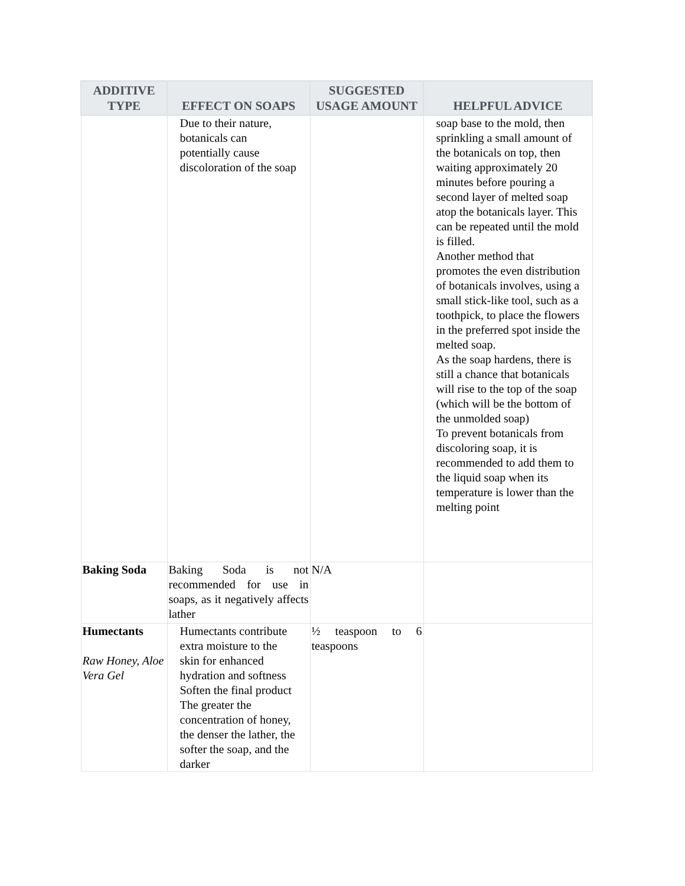| ADDITIVE TYPE | EFFECT ON SOAPS | SUGGESTED USAGE AMOUNT | HELPFUL ADVICE |
| --- | --- | --- | --- |
| | Due to their nature, botanicals can potentially cause discoloration of the soap | | soap base to the mold, then sprinkling a small amount of the botanicals on top, then waiting approximately 20 minutes before pouring a second layer of melted soap atop the botanicals layer. This can be repeated until the mold is filled. Another method that promotes the even distribution of botanicals involves, using a small stick-like tool, such as a toothpick, to place the flowers in the preferred spot inside the melted soap. As the soap hardens, there is still a chance that botanicals will rise to the top of the soap (which will be the bottom of the unmolded soap) To prevent botanicals from discoloring soap, it is recommended to add them to the liquid soap when its temperature is lower than the melting point |
| Baking Soda | Baking Soda is not recommended for use in soaps, as it negatively affects lather | N/A | |
| Humectants Raw Honey, Aloe Vera Gel | Humectants contribute extra moisture to the skin for enhanced hydration and softness Soften the final product The greater the concentration of honey, the denser the lather, the softer the soap, and the darker | ½ teaspoon to 6 teaspoons | |